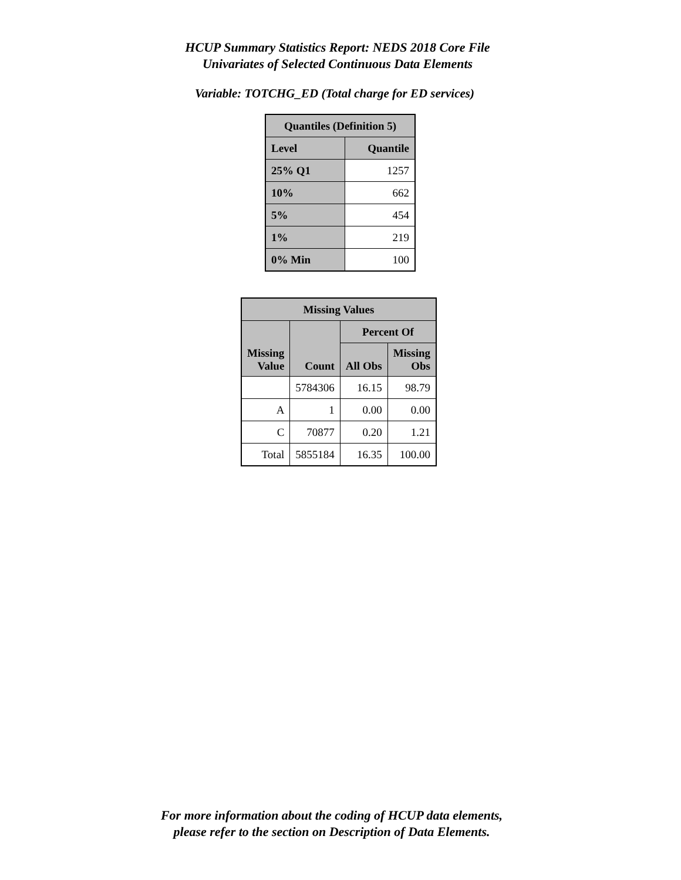HCUP Summary Statistics Report: NEDS 2018 Core File
Univariates of Selected Continuous Data Elements
Variable: TOTCHG_ED (Total charge for ED services)
| Quantiles (Definition 5) | |
| --- | --- |
| Level | Quantile |
| 25% Q1 | 1257 |
| 10% | 662 |
| 5% | 454 |
| 1% | 219 |
| 0% Min | 100 |
| Missing Values | | | |
| --- | --- | --- | --- |
| Missing Value | Count | Percent Of | |
| | | All Obs | Missing Obs |
| | 5784306 | 16.15 | 98.79 |
| A | 1 | 0.00 | 0.00 |
| C | 70877 | 0.20 | 1.21 |
| Total | 5855184 | 16.35 | 100.00 |
For more information about the coding of HCUP data elements,
please refer to the section on Description of Data Elements.